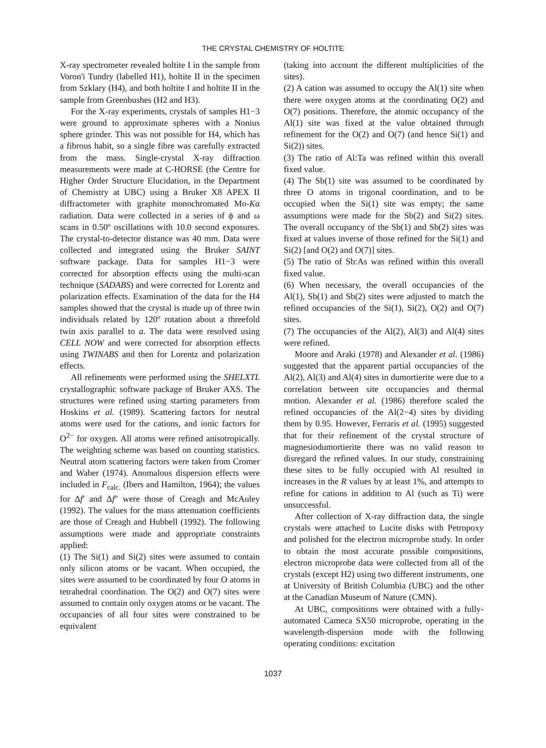THE CRYSTAL CHEMISTRY OF HOLTITE
X-ray spectrometer revealed holtite I in the sample from Voron'i Tundry (labelled H1), holtite II in the specimen from Szklary (H4), and both holtite I and holtite II in the sample from Greenbushes (H2 and H3).
For the X-ray experiments, crystals of samples H1−3 were ground to approximate spheres with a Nonius sphere grinder. This was not possible for H4, which has a fibrous habit, so a single fibre was carefully extracted from the mass. Single-crystal X-ray diffraction measurements were made at C-HORSE (the Centre for Higher Order Structure Elucidation, in the Department of Chemistry at UBC) using a Bruker X8 APEX II diffractometer with graphite monochromated Mo-Kα radiation. Data were collected in a series of ϕ and ω scans in 0.50º oscillations with 10.0 second exposures. The crystal-to-detector distance was 40 mm. Data were collected and integrated using the Bruker SAINT software package. Data for samples H1−3 were corrected for absorption effects using the multi-scan technique (SADABS) and were corrected for Lorentz and polarization effects. Examination of the data for the H4 samples showed that the crystal is made up of three twin individuals related by 120º rotation about a threefold twin axis parallel to a. The data were resolved using CELL NOW and were corrected for absorption effects using TWINABS and then for Lorentz and polarization effects.
All refinements were performed using the SHELXTL crystallographic software package of Bruker AXS. The structures were refined using starting parameters from Hoskins et al. (1989). Scattering factors for neutral atoms were used for the cations, and ionic factors for O<sup>2−</sup> for oxygen. All atoms were refined anisotropically. The weighting scheme was based on counting statistics. Neutral atom scattering factors were taken from Cromer and Waber (1974). Anomalous dispersion effects were included in F<sub>calc.</sub> (Ibers and Hamilton, 1964); the values for Δf′ and Δf″ were those of Creagh and McAuley (1992). The values for the mass attenuation coefficients are those of Creagh and Hubbell (1992). The following assumptions were made and appropriate constraints applied:
(1) The Si(1) and Si(2) sites were assumed to contain only silicon atoms or be vacant. When occupied, the sites were assumed to be coordinated by four O atoms in tetrahedral coordination. The O(2) and O(7) sites were assumed to contain only oxygen atoms or be vacant. The occupancies of all four sites were constrained to be equivalent
(taking into account the different multiplicities of the sites).
(2) A cation was assumed to occupy the Al(1) site when there were oxygen atoms at the coordinating O(2) and O(7) positions. Therefore, the atomic occupancy of the Al(1) site was fixed at the value obtained through refinement for the O(2) and O(7) (and hence Si(1) and Si(2)) sites.
(3) The ratio of Al:Ta was refined within this overall fixed value.
(4) The Sb(1) site was assumed to be coordinated by three O atoms in trigonal coordination, and to be occupied when the Si(1) site was empty; the same assumptions were made for the Sb(2) and Si(2) sites. The overall occupancy of the Sb(1) and Sb(2) sites was fixed at values inverse of those refined for the Si(1) and Si(2) [and O(2) and O(7)] sites.
(5) The ratio of Sb:As was refined within this overall fixed value.
(6) When necessary, the overall occupancies of the Al(1), Sb(1) and Sb(2) sites were adjusted to match the refined occupancies of the Si(1), Si(2), O(2) and O(7) sites.
(7) The occupancies of the Al(2), Al(3) and Al(4) sites were refined.
Moore and Araki (1978) and Alexander et al. (1986) suggested that the apparent partial occupancies of the Al(2), Al(3) and Al(4) sites in dumortierite were due to a correlation between site occupancies and thermal motion. Alexander et al. (1986) therefore scaled the refined occupancies of the Al(2−4) sites by dividing them by 0.95. However, Ferraris et al. (1995) suggested that for their refinement of the crystal structure of magnesiodumortierite there was no valid reason to disregard the refined values. In our study, constraining these sites to be fully occupied with Al resulted in increases in the R values by at least 1%, and attempts to refine for cations in addition to Al (such as Ti) were unsuccessful.
After collection of X-ray diffraction data, the single crystals were attached to Lucite disks with Petropoxy and polished for the electron microprobe study. In order to obtain the most accurate possible compositions, electron microprobe data were collected from all of the crystals (except H2) using two different instruments, one at University of British Columbia (UBC) and the other at the Canadian Museum of Nature (CMN).
At UBC, compositions were obtained with a fully-automated Cameca SX50 microprobe, operating in the wavelength-dispersion mode with the following operating conditions: excitation
1037